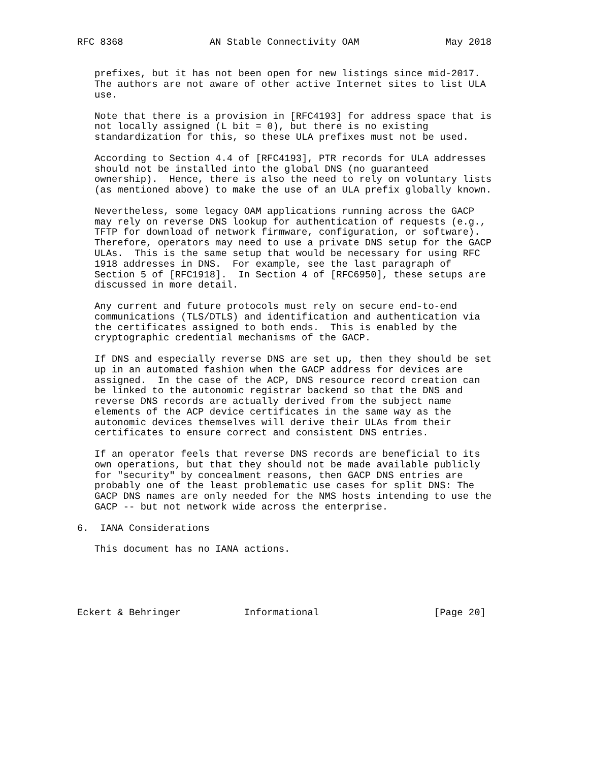RFC 8368               AN Stable Connectivity OAM               May 2018


   prefixes, but it has not been open for new listings since mid-2017.
   The authors are not aware of other active Internet sites to list ULA
   use.

   Note that there is a provision in [RFC4193] for address space that is
   not locally assigned (L bit = 0), but there is no existing
   standardization for this, so these ULA prefixes must not be used.

   According to Section 4.4 of [RFC4193], PTR records for ULA addresses
   should not be installed into the global DNS (no guaranteed
   ownership).  Hence, there is also the need to rely on voluntary lists
   (as mentioned above) to make the use of an ULA prefix globally known.

   Nevertheless, some legacy OAM applications running across the GACP
   may rely on reverse DNS lookup for authentication of requests (e.g.,
   TFTP for download of network firmware, configuration, or software).
   Therefore, operators may need to use a private DNS setup for the GACP
   ULAs.  This is the same setup that would be necessary for using RFC
   1918 addresses in DNS.  For example, see the last paragraph of
   Section 5 of [RFC1918].  In Section 4 of [RFC6950], these setups are
   discussed in more detail.

   Any current and future protocols must rely on secure end-to-end
   communications (TLS/DTLS) and identification and authentication via
   the certificates assigned to both ends.  This is enabled by the
   cryptographic credential mechanisms of the GACP.

   If DNS and especially reverse DNS are set up, then they should be set
   up in an automated fashion when the GACP address for devices are
   assigned.  In the case of the ACP, DNS resource record creation can
   be linked to the autonomic registrar backend so that the DNS and
   reverse DNS records are actually derived from the subject name
   elements of the ACP device certificates in the same way as the
   autonomic devices themselves will derive their ULAs from their
   certificates to ensure correct and consistent DNS entries.

   If an operator feels that reverse DNS records are beneficial to its
   own operations, but that they should not be made available publicly
   for "security" by concealment reasons, then GACP DNS entries are
   probably one of the least problematic use cases for split DNS: The
   GACP DNS names are only needed for the NMS hosts intending to use the
   GACP -- but not network wide across the enterprise.

6.  IANA Considerations

   This document has no IANA actions.





Eckert & Behringer           Informational                    [Page 20]